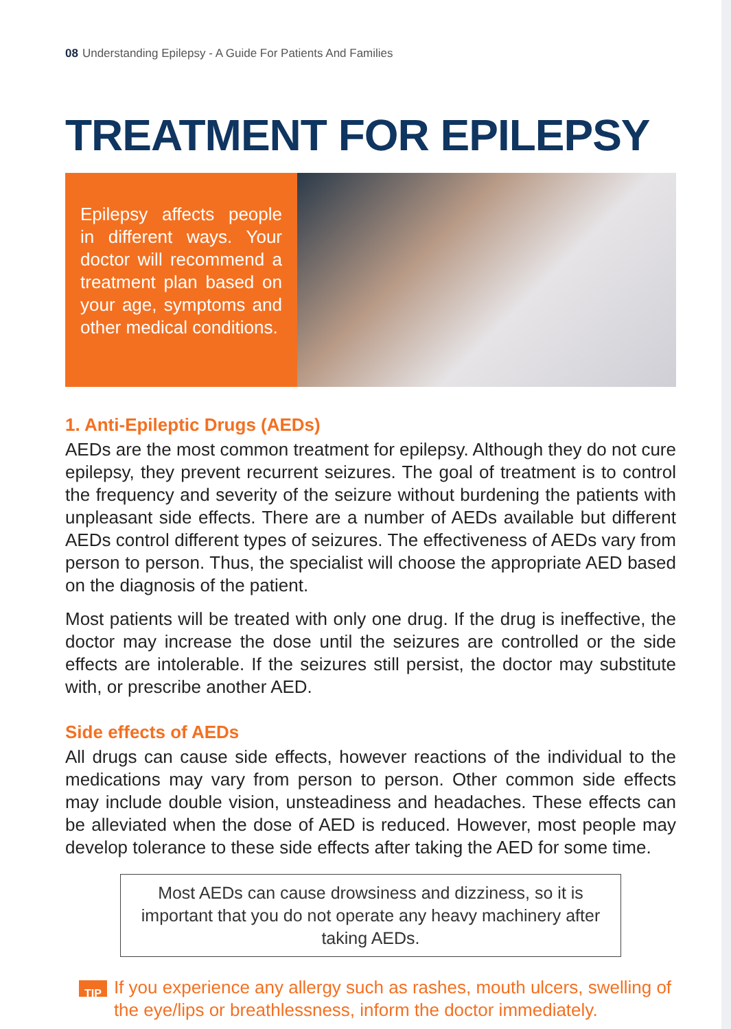08 Understanding Epilepsy - A Guide For Patients And Families
TREATMENT FOR EPILEPSY
Epilepsy affects people in different ways. Your doctor will recommend a treatment plan based on your age, symptoms and other medical conditions.
1. Anti-Epileptic Drugs (AEDs)
AEDs are the most common treatment for epilepsy. Although they do not cure epilepsy, they prevent recurrent seizures. The goal of treatment is to control the frequency and severity of the seizure without burdening the patients with unpleasant side effects. There are a number of AEDs available but different AEDs control different types of seizures. The effectiveness of AEDs vary from person to person. Thus, the specialist will choose the appropriate AED based on the diagnosis of the patient.
Most patients will be treated with only one drug. If the drug is ineffective, the doctor may increase the dose until the seizures are controlled or the side effects are intolerable. If the seizures still persist, the doctor may substitute with, or prescribe another AED.
Side effects of AEDs
All drugs can cause side effects, however reactions of the individual to the medications may vary from person to person. Other common side effects may include double vision, unsteadiness and headaches. These effects can be alleviated when the dose of AED is reduced. However, most people may develop tolerance to these side effects after taking the AED for some time.
Most AEDs can cause drowsiness and dizziness, so it is important that you do not operate any heavy machinery after taking AEDs.
TIP
If you experience any allergy such as rashes, mouth ulcers, swelling of the eye/lips or breathlessness, inform the doctor immediately.